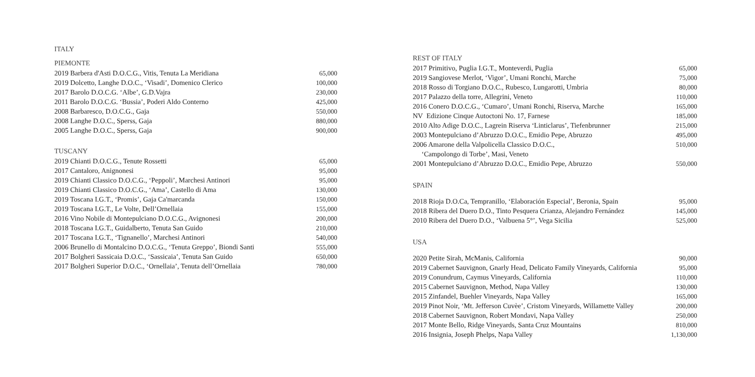ITALY
PIEMONTE
| 2019 Barbera d'Asti D.O.C.G., Vitis, Tenuta La Meridiana | 65,000 |
| 2019 Dolcetto, Langhe D.O.C., ‘Visadi’, Domenico Clerico | 100,000 |
| 2017 Barolo D.O.C.G. ‘Albe’, G.D.Vajra | 230,000 |
| 2011 Barolo D.O.C.G. ‘Bussia’, Poderi Aldo Conterno | 425,000 |
| 2008 Barbaresco, D.O.C.G., Gaja | 550,000 |
| 2008 Langhe D.O.C., Sperss, Gaja | 880,000 |
| 2005 Langhe D.O.C., Sperss, Gaja | 900,000 |
TUSCANY
| 2019 Chianti D.O.C.G., Tenute Rossetti | 65,000 |
| 2017 Cantaloro, Anignonesi | 95,000 |
| 2019 Chianti Classico D.O.C.G., ‘Peppoli’, Marchesi Antinori | 95,000 |
| 2019 Chianti Classico D.O.C.G., ‘Ama’, Castello di Ama | 130,000 |
| 2019 Toscana I.G.T., ‘Promis’, Gaja Ca'marcanda | 150,000 |
| 2019 Toscana I.G.T., Le Volte, Dell’Ornellaia | 155,000 |
| 2016 Vino Nobile di Montepulciano D.O.C.G., Avignonesi | 200,000 |
| 2018 Toscana I.G.T., Guidalberto, Tenuta San Guido | 210,000 |
| 2017 Toscana I.G.T., ‘Tignanello’, Marchesi Antinori | 540,000 |
| 2006 Brunello di Montalcino D.O.C.G., ‘Tenuta Greppo’, Biondi Santi | 555,000 |
| 2017 Bolgheri Sassicaia D.O.C., ‘Sassicaia’, Tenuta San Guido | 650,000 |
| 2017 Bolgheri Superior D.O.C., ‘Ornellaia’, Tenuta dell’Ornellaia | 780,000 |
REST OF ITALY
| 2017 Primitivo, Puglia I.G.T., Monteverdi, Puglia | 65,000 |
| 2019 Sangiovese Merlot, ‘Vigor’, Umani Ronchi, Marche | 75,000 |
| 2018 Rosso di Torgiano D.O.C., Rubesco, Lungarotti, Umbria | 80,000 |
| 2017 Palazzo della torre, Allegrini, Veneto | 110,000 |
| 2016 Conero D.O.C.G., ‘Cumaro’, Umani Ronchi, Riserva, Marche | 165,000 |
| NV Edizione Cinque Autoctoni No. 17, Farnese | 185,000 |
| 2010 Alto Adige D.O.C., Lagrein Riserva ‘Linticlarus’, Tiefenbrunner | 215,000 |
| 2003 Montepulciano d’Abruzzo D.O.C., Emidio Pepe, Abruzzo | 495,000 |
| 2006 Amarone della Valpolicella Classico D.O.C., ‘Campolongo di Torbe’, Masi, Veneto | 510,000 |
| 2001 Montepulciano d’Abruzzo D.O.C., Emidio Pepe, Abruzzo | 550,000 |
SPAIN
| 2018 Rioja D.O.Ca, Tempranillo, ‘Elaboración Especial’, Beronia, Spain | 95,000 |
| 2018 Ribera del Duero D.O., Tinto Pesquera Crianza, Alejandro Fernández | 145,000 |
| 2010 Ribera del Duero D.O., ‘Valbuena 5°’, Vega Sicilia | 525,000 |
USA
| 2020 Petite Sirah, McManis, California | 90,000 |
| 2019 Cabernet Sauvignon, Gnarly Head, Delicato Family Vineyards, California | 95,000 |
| 2019 Conundrum, Caymus Vineyards, California | 110,000 |
| 2015 Cabernet Sauvignon, Method, Napa Valley | 130,000 |
| 2015 Zinfandel, Buehler Vineyards, Napa Valley | 165,000 |
| 2019 Pinot Noir, ‘Mt. Jefferson Cuvèe’, Cristom Vineyards, Willamette Valley | 200,000 |
| 2018 Cabernet Sauvignon, Robert Mondavi, Napa Valley | 250,000 |
| 2017 Monte Bello, Ridge Vineyards, Santa Cruz Mountains | 810,000 |
| 2016 Insignia, Joseph Phelps, Napa Valley | 1,130,000 |